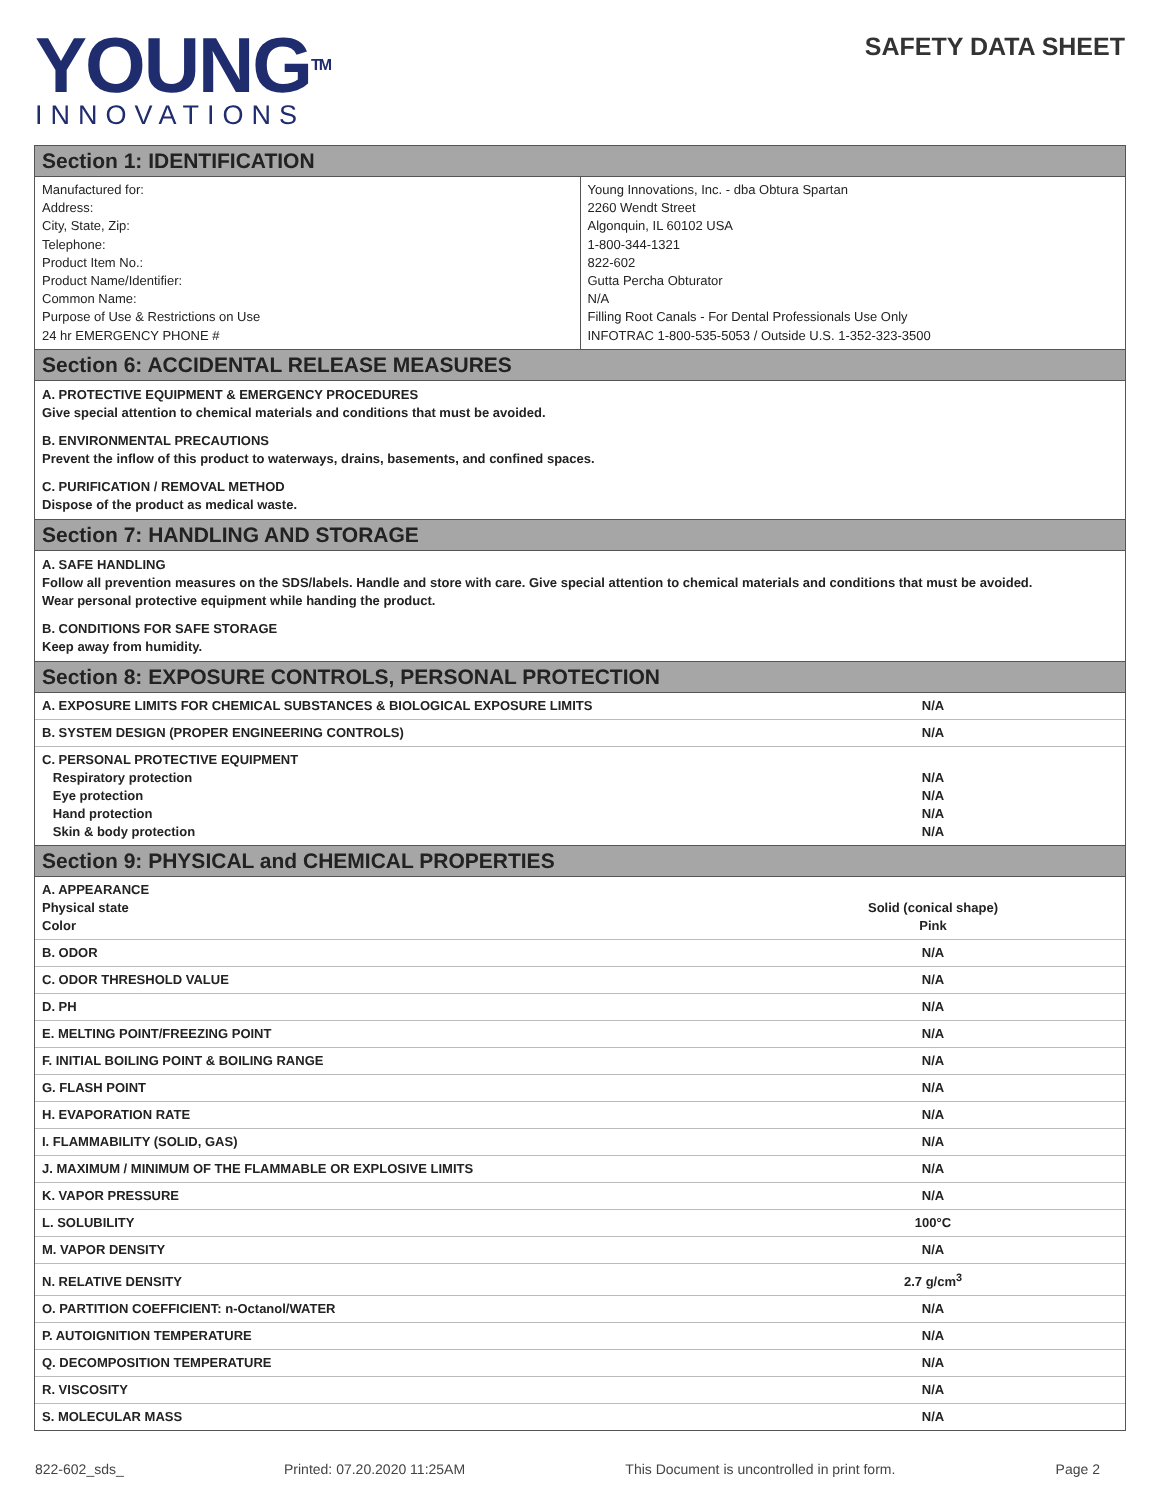YOUNG<sup>TM</sup>
INNOVATIONS
SAFETY DATA SHEET
Section 1: IDENTIFICATION
Manufactured for:
Address:
City, State, Zip:
Telephone:
Product Item No.:
Product Name/Identifier:
Common Name:
Purpose of Use & Restrictions on Use
24 hr EMERGENCY PHONE #
Young Innovations, Inc. - dba Obtura Spartan
2260 Wendt Street
Algonquin, IL 60102 USA
1-800-344-1321
822-602
Gutta Percha Obturator
N/A
Filling Root Canals - For Dental Professionals Use Only
INFOTRAC 1-800-535-5053 / Outside U.S. 1-352-323-3500
Section 6: ACCIDENTAL RELEASE MEASURES
A. PROTECTIVE EQUIPMENT & EMERGENCY PROCEDURES
Give special attention to chemical materials and conditions that must be avoided.
B. ENVIRONMENTAL PRECAUTIONS
Prevent the inflow of this product to waterways, drains, basements, and confined spaces.
C. PURIFICATION / REMOVAL METHOD
Dispose of the product as medical waste.
Section 7: HANDLING AND STORAGE
A. SAFE HANDLING
Follow all prevention measures on the SDS/labels. Handle and store with care. Give special attention to chemical materials and conditions that must be avoided.
Wear personal protective equipment while handing the product.
B. CONDITIONS FOR SAFE STORAGE
Keep away from humidity.
Section 8: EXPOSURE CONTROLS, PERSONAL PROTECTION
| A. EXPOSURE LIMITS FOR CHEMICAL SUBSTANCES & BIOLOGICAL EXPOSURE LIMITS | N/A |
| B. SYSTEM DESIGN (PROPER ENGINEERING CONTROLS) | N/A |
| C. PERSONAL PROTECTIVE EQUIPMENT Respiratory protection Eye protection Hand protection Skin & body protection | N/A N/A N/A N/A |
Section 9: PHYSICAL and CHEMICAL PROPERTIES
| A. APPEARANCE Physical state Color | Solid (conical shape) Pink |
| B. ODOR | N/A |
| C. ODOR THRESHOLD VALUE | N/A |
| D. PH | N/A |
| E. MELTING POINT/FREEZING POINT | N/A |
| F. INITIAL BOILING POINT & BOILING RANGE | N/A |
| G. FLASH POINT | N/A |
| H. EVAPORATION RATE | N/A |
| I. FLAMMABILITY (SOLID, GAS) | N/A |
| J. MAXIMUM / MINIMUM OF THE FLAMMABLE OR EXPLOSIVE LIMITS | N/A |
| K. VAPOR PRESSURE | N/A |
| L. SOLUBILITY | 100°C |
| M. VAPOR DENSITY | N/A |
| N. RELATIVE DENSITY | 2.7 g/cm<sup>3</sup> |
| O. PARTITION COEFFICIENT: n-Octanol/WATER | N/A |
| P. AUTOIGNITION TEMPERATURE | N/A |
| Q. DECOMPOSITION TEMPERATURE | N/A |
| R. VISCOSITY | N/A |
| S. MOLECULAR MASS | N/A |
822-602_sds_ Printed: 07.20.2020 11:25AM This Document is uncontrolled in print form. Page 2